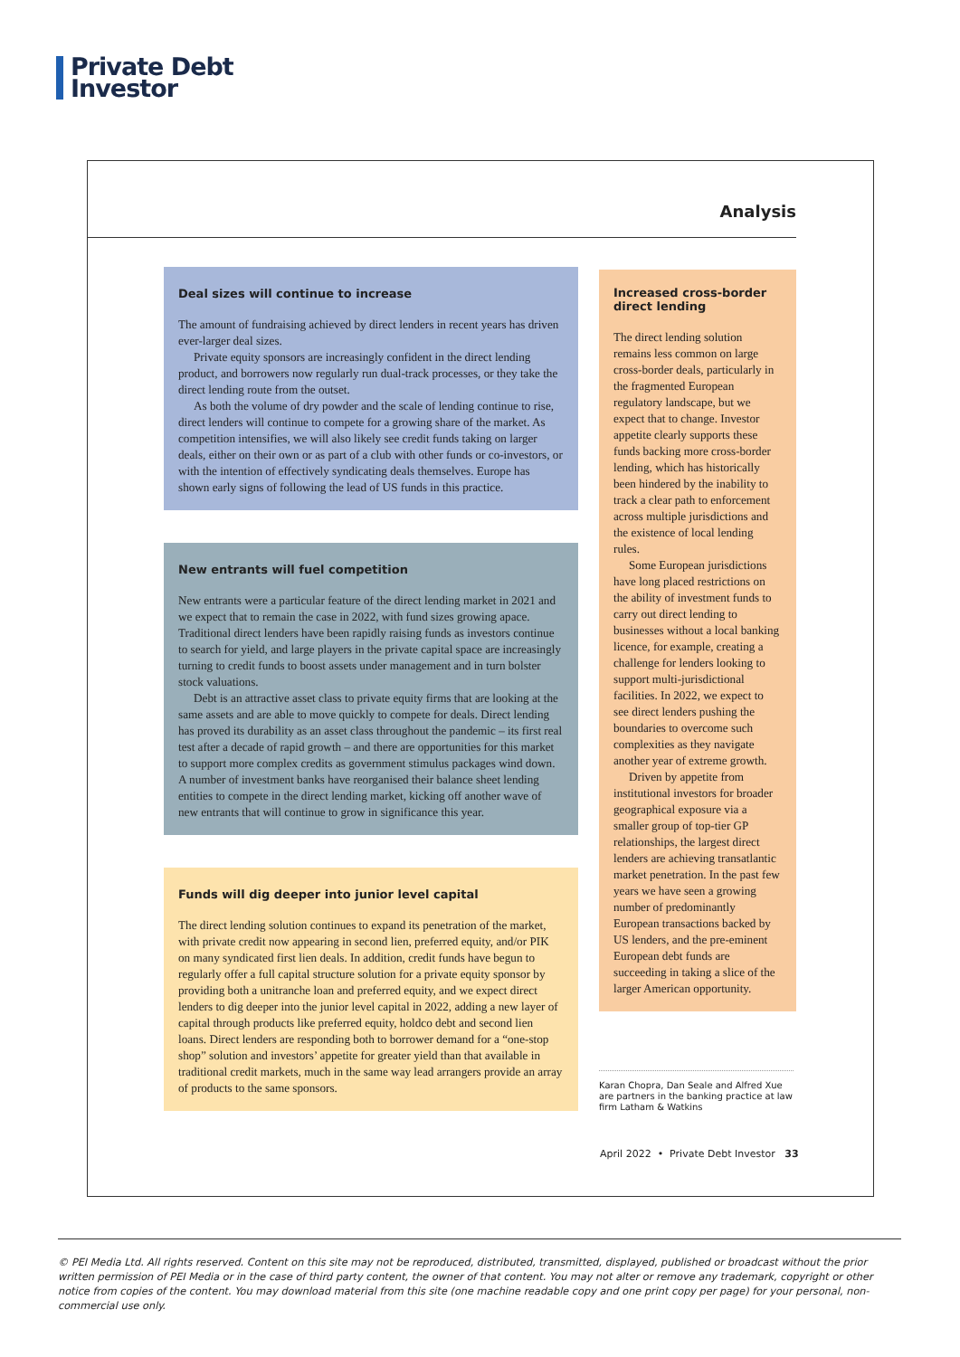Private Debt
Investor
Analysis
Deal sizes will continue to increase
The amount of fundraising achieved by direct lenders in recent years has driven ever-larger deal sizes.
Private equity sponsors are increasingly confident in the direct lending product, and borrowers now regularly run dual-track processes, or they take the direct lending route from the outset.
As both the volume of dry powder and the scale of lending continue to rise, direct lenders will continue to compete for a growing share of the market. As competition intensifies, we will also likely see credit funds taking on larger deals, either on their own or as part of a club with other funds or co-investors, or with the intention of effectively syndicating deals themselves. Europe has shown early signs of following the lead of US funds in this practice.
New entrants will fuel competition
New entrants were a particular feature of the direct lending market in 2021 and we expect that to remain the case in 2022, with fund sizes growing apace. Traditional direct lenders have been rapidly raising funds as investors continue to search for yield, and large players in the private capital space are increasingly turning to credit funds to boost assets under management and in turn bolster stock valuations.
Debt is an attractive asset class to private equity firms that are looking at the same assets and are able to move quickly to compete for deals. Direct lending has proved its durability as an asset class throughout the pandemic – its first real test after a decade of rapid growth – and there are opportunities for this market to support more complex credits as government stimulus packages wind down. A number of investment banks have reorganised their balance sheet lending entities to compete in the direct lending market, kicking off another wave of new entrants that will continue to grow in significance this year.
Funds will dig deeper into junior level capital
The direct lending solution continues to expand its penetration of the market, with private credit now appearing in second lien, preferred equity, and/or PIK on many syndicated first lien deals. In addition, credit funds have begun to regularly offer a full capital structure solution for a private equity sponsor by providing both a unitranche loan and preferred equity, and we expect direct lenders to dig deeper into the junior level capital in 2022, adding a new layer of capital through products like preferred equity, holdco debt and second lien loans. Direct lenders are responding both to borrower demand for a “one-stop shop” solution and investors’ appetite for greater yield than that available in traditional credit markets, much in the same way lead arrangers provide an array of products to the same sponsors.
Increased cross-border direct lending
The direct lending solution remains less common on large cross-border deals, particularly in the fragmented European regulatory landscape, but we expect that to change. Investor appetite clearly supports these funds backing more cross-border lending, which has historically been hindered by the inability to track a clear path to enforcement across multiple jurisdictions and the existence of local lending rules.
Some European jurisdictions have long placed restrictions on the ability of investment funds to carry out direct lending to businesses without a local banking licence, for example, creating a challenge for lenders looking to support multi-jurisdictional facilities. In 2022, we expect to see direct lenders pushing the boundaries to overcome such complexities as they navigate another year of extreme growth.
Driven by appetite from institutional investors for broader geographical exposure via a smaller group of top-tier GP relationships, the largest direct lenders are achieving transatlantic market penetration. In the past few years we have seen a growing number of predominantly European transactions backed by US lenders, and the pre-eminent European debt funds are succeeding in taking a slice of the larger American opportunity.
Karan Chopra, Dan Seale and Alfred Xue are partners in the banking practice at law firm Latham & Watkins
April 2022 • Private Debt Investor 33
© PEI Media Ltd. All rights reserved. Content on this site may not be reproduced, distributed, transmitted, displayed, published or broadcast without the prior written permission of PEI Media or in the case of third party content, the owner of that content. You may not alter or remove any trademark, copyright or other notice from copies of the content. You may download material from this site (one machine readable copy and one print copy per page) for your personal, non-commercial use only.